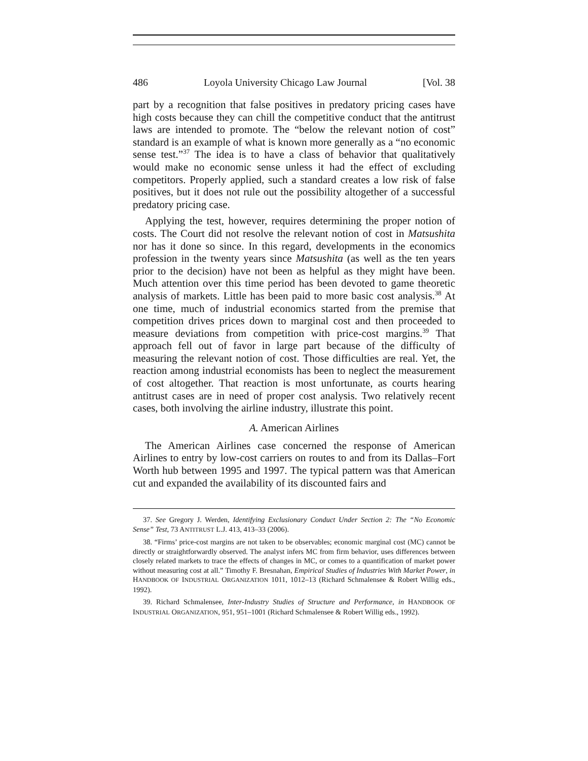486 Loyola University Chicago Law Journal [Vol. 38
part by a recognition that false positives in predatory pricing cases have high costs because they can chill the competitive conduct that the antitrust laws are intended to promote. The “below the relevant notion of cost” standard is an example of what is known more generally as a “no economic sense test.”<sup>37</sup> The idea is to have a class of behavior that qualitatively would make no economic sense unless it had the effect of excluding competitors. Properly applied, such a standard creates a low risk of false positives, but it does not rule out the possibility altogether of a successful predatory pricing case.
Applying the test, however, requires determining the proper notion of costs. The Court did not resolve the relevant notion of cost in Matsushita nor has it done so since. In this regard, developments in the economics profession in the twenty years since Matsushita (as well as the ten years prior to the decision) have not been as helpful as they might have been. Much attention over this time period has been devoted to game theoretic analysis of markets. Little has been paid to more basic cost analysis.<sup>38</sup> At one time, much of industrial economics started from the premise that competition drives prices down to marginal cost and then proceeded to measure deviations from competition with price-cost margins.<sup>39</sup> That approach fell out of favor in large part because of the difficulty of measuring the relevant notion of cost. Those difficulties are real. Yet, the reaction among industrial economists has been to neglect the measurement of cost altogether. That reaction is most unfortunate, as courts hearing antitrust cases are in need of proper cost analysis. Two relatively recent cases, both involving the airline industry, illustrate this point.
A. American Airlines
The American Airlines case concerned the response of American Airlines to entry by low-cost carriers on routes to and from its Dallas–Fort Worth hub between 1995 and 1997. The typical pattern was that American cut and expanded the availability of its discounted fairs and
37. See Gregory J. Werden, Identifying Exclusionary Conduct Under Section 2: The “No Economic Sense” Test, 73 ANTITRUST L.J. 413, 413–33 (2006).
38. “Firms’ price-cost margins are not taken to be observables; economic marginal cost (MC) cannot be directly or straightforwardly observed. The analyst infers MC from firm behavior, uses differences between closely related markets to trace the effects of changes in MC, or comes to a quantification of market power without measuring cost at all.” Timothy F. Bresnahan, Empirical Studies of Industries With Market Power, in HANDBOOK OF INDUSTRIAL ORGANIZATION 1011, 1012–13 (Richard Schmalensee & Robert Willig eds., 1992).
39. Richard Schmalensee, Inter-Industry Studies of Structure and Performance, in HANDBOOK OF INDUSTRIAL ORGANIZATION, 951, 951–1001 (Richard Schmalensee & Robert Willig eds., 1992).